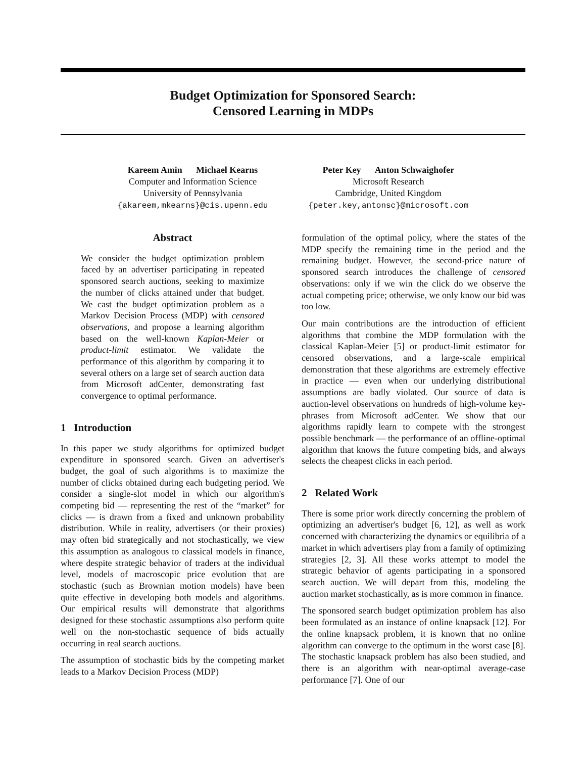Budget Optimization for Sponsored Search:
Censored Learning in MDPs
Kareem Amin Michael Kearns
Computer and Information Science
University of Pennsylvania
{akareem,mkearns}@cis.upenn.edu
Peter Key Anton Schwaighofer
Microsoft Research
Cambridge, United Kingdom
{peter.key,antonsc}@microsoft.com
Abstract
We consider the budget optimization problem faced by an advertiser participating in repeated sponsored search auctions, seeking to maximize the number of clicks attained under that budget. We cast the budget optimization problem as a Markov Decision Process (MDP) with censored observations, and propose a learning algorithm based on the well-known Kaplan-Meier or product-limit estimator. We validate the performance of this algorithm by comparing it to several others on a large set of search auction data from Microsoft adCenter, demonstrating fast convergence to optimal performance.
1 Introduction
In this paper we study algorithms for optimized budget expenditure in sponsored search. Given an advertiser's budget, the goal of such algorithms is to maximize the number of clicks obtained during each budgeting period. We consider a single-slot model in which our algorithm's competing bid — representing the rest of the “market” for clicks — is drawn from a fixed and unknown probability distribution. While in reality, advertisers (or their proxies) may often bid strategically and not stochastically, we view this assumption as analogous to classical models in finance, where despite strategic behavior of traders at the individual level, models of macroscopic price evolution that are stochastic (such as Brownian motion models) have been quite effective in developing both models and algorithms. Our empirical results will demonstrate that algorithms designed for these stochastic assumptions also perform quite well on the non-stochastic sequence of bids actually occurring in real search auctions.
The assumption of stochastic bids by the competing market leads to a Markov Decision Process (MDP)
formulation of the optimal policy, where the states of the MDP specify the remaining time in the period and the remaining budget. However, the second-price nature of sponsored search introduces the challenge of censored observations: only if we win the click do we observe the actual competing price; otherwise, we only know our bid was too low.
Our main contributions are the introduction of efficient algorithms that combine the MDP formulation with the classical Kaplan-Meier [5] or product-limit estimator for censored observations, and a large-scale empirical demonstration that these algorithms are extremely effective in practice — even when our underlying distributional assumptions are badly violated. Our source of data is auction-level observations on hundreds of high-volume key-phrases from Microsoft adCenter. We show that our algorithms rapidly learn to compete with the strongest possible benchmark — the performance of an offline-optimal algorithm that knows the future competing bids, and always selects the cheapest clicks in each period.
2 Related Work
There is some prior work directly concerning the problem of optimizing an advertiser's budget [6, 12], as well as work concerned with characterizing the dynamics or equilibria of a market in which advertisers play from a family of optimizing strategies [2, 3]. All these works attempt to model the strategic behavior of agents participating in a sponsored search auction. We will depart from this, modeling the auction market stochastically, as is more common in finance.
The sponsored search budget optimization problem has also been formulated as an instance of online knapsack [12]. For the online knapsack problem, it is known that no online algorithm can converge to the optimum in the worst case [8]. The stochastic knapsack problem has also been studied, and there is an algorithm with near-optimal average-case performance [7]. One of our